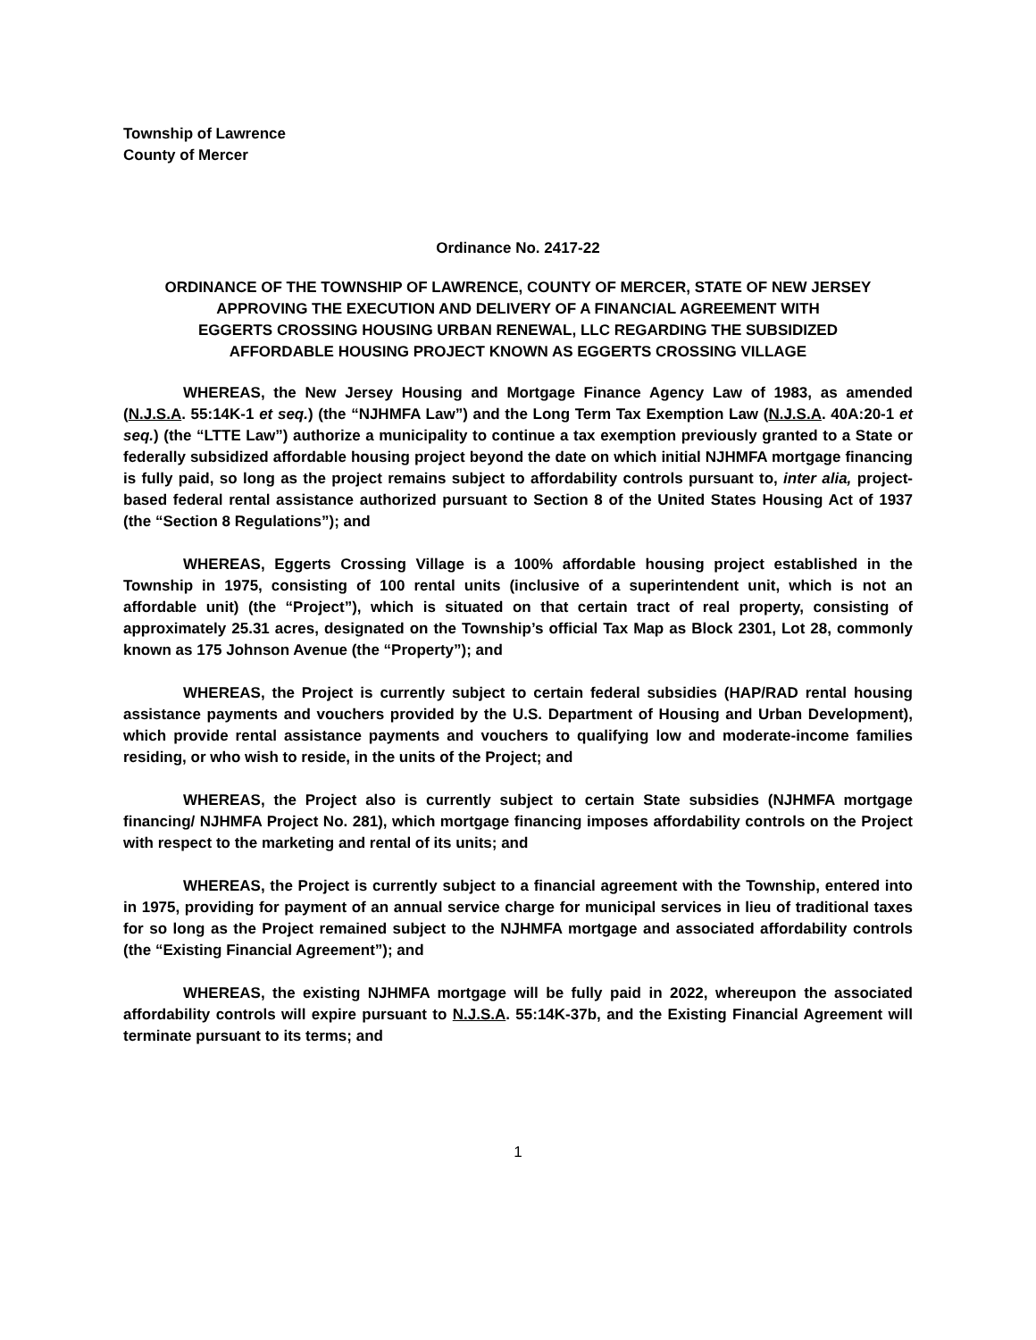Township of Lawrence
County of Mercer
Ordinance No. 2417-22
ORDINANCE OF THE TOWNSHIP OF LAWRENCE, COUNTY OF MERCER, STATE OF NEW JERSEY
APPROVING THE EXECUTION AND DELIVERY OF A FINANCIAL AGREEMENT WITH
EGGERTS CROSSING HOUSING URBAN RENEWAL, LLC REGARDING THE SUBSIDIZED
AFFORDABLE HOUSING PROJECT KNOWN AS EGGERTS CROSSING VILLAGE
WHEREAS, the New Jersey Housing and Mortgage Finance Agency Law of 1983, as amended (N.J.S.A. 55:14K-1 et seq.) (the “NJHMFA Law”) and the Long Term Tax Exemption Law (N.J.S.A. 40A:20-1 et seq.) (the “LTTE Law”) authorize a municipality to continue a tax exemption previously granted to a State or federally subsidized affordable housing project beyond the date on which initial NJHMFA mortgage financing is fully paid, so long as the project remains subject to affordability controls pursuant to, inter alia, project-based federal rental assistance authorized pursuant to Section 8 of the United States Housing Act of 1937 (the “Section 8 Regulations”); and
WHEREAS, Eggerts Crossing Village is a 100% affordable housing project established in the Township in 1975, consisting of 100 rental units (inclusive of a superintendent unit, which is not an affordable unit) (the “Project”), which is situated on that certain tract of real property, consisting of approximately 25.31 acres, designated on the Township’s official Tax Map as Block 2301, Lot 28, commonly known as 175 Johnson Avenue (the “Property”); and
WHEREAS, the Project is currently subject to certain federal subsidies (HAP/RAD rental housing assistance payments and vouchers provided by the U.S. Department of Housing and Urban Development), which provide rental assistance payments and vouchers to qualifying low and moderate-income families residing, or who wish to reside, in the units of the Project; and
WHEREAS, the Project also is currently subject to certain State subsidies (NJHMFA mortgage financing/ NJHMFA Project No. 281), which mortgage financing imposes affordability controls on the Project with respect to the marketing and rental of its units; and
WHEREAS, the Project is currently subject to a financial agreement with the Township, entered into in 1975, providing for payment of an annual service charge for municipal services in lieu of traditional taxes for so long as the Project remained subject to the NJHMFA mortgage and associated affordability controls (the “Existing Financial Agreement”); and
WHEREAS, the existing NJHMFA mortgage will be fully paid in 2022, whereupon the associated affordability controls will expire pursuant to N.J.S.A. 55:14K-37b, and the Existing Financial Agreement will terminate pursuant to its terms; and
1